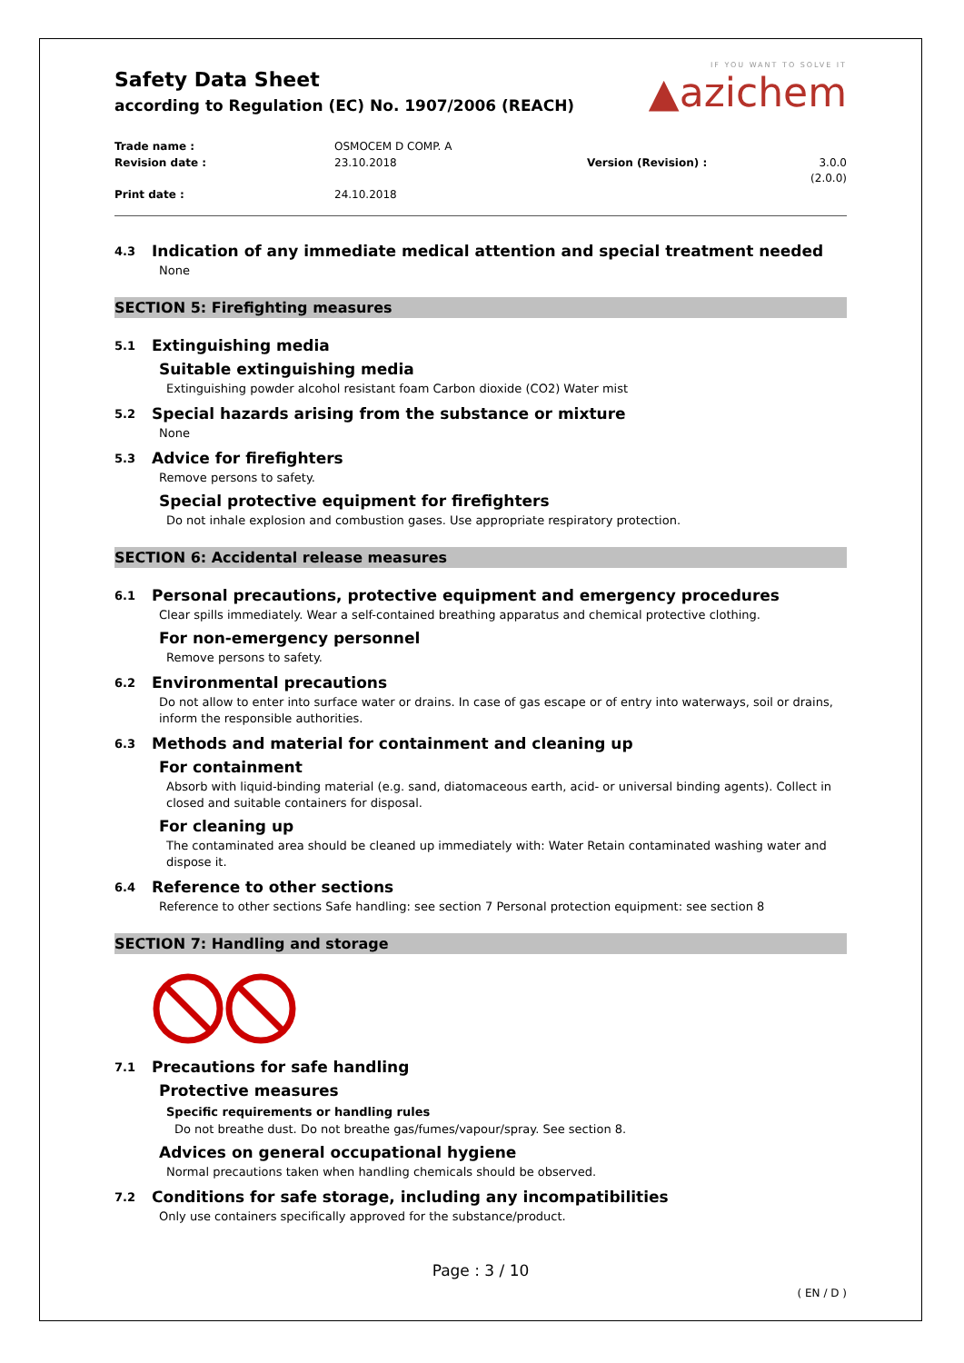Safety Data Sheet
according to Regulation (EC) No. 1907/2006 (REACH)
IF YOU WANT TO SOLVE IT
▲azichem
Trade name :
OSMOCEM D COMP. A
Revision date :
23.10.2018
Version (Revision) :
3.0.0 (2.0.0)
Print date :
24.10.2018
4.3 Indication of any immediate medical attention and special treatment needed
None
SECTION 5: Firefighting measures
5.1 Extinguishing media
Suitable extinguishing media
Extinguishing powder alcohol resistant foam Carbon dioxide (CO2) Water mist
5.2 Special hazards arising from the substance or mixture
None
5.3 Advice for firefighters
Remove persons to safety.
Special protective equipment for firefighters
Do not inhale explosion and combustion gases. Use appropriate respiratory protection.
SECTION 6: Accidental release measures
6.1 Personal precautions, protective equipment and emergency procedures
Clear spills immediately. Wear a self-contained breathing apparatus and chemical protective clothing.
For non-emergency personnel
Remove persons to safety.
6.2 Environmental precautions
Do not allow to enter into surface water or drains. In case of gas escape or of entry into waterways, soil or drains, inform the responsible authorities.
6.3 Methods and material for containment and cleaning up
For containment
Absorb with liquid-binding material (e.g. sand, diatomaceous earth, acid- or universal binding agents). Collect in closed and suitable containers for disposal.
For cleaning up
The contaminated area should be cleaned up immediately with: Water Retain contaminated washing water and dispose it.
6.4 Reference to other sections
Reference to other sections Safe handling: see section 7 Personal protection equipment: see section 8
SECTION 7: Handling and storage
7.1 Precautions for safe handling
Protective measures
Specific requirements or handling rules
Do not breathe dust. Do not breathe gas/fumes/vapour/spray. See section 8.
Advices on general occupational hygiene
Normal precautions taken when handling chemicals should be observed.
7.2 Conditions for safe storage, including any incompatibilities
Only use containers specifically approved for the substance/product.
Page : 3 / 10
( EN / D )